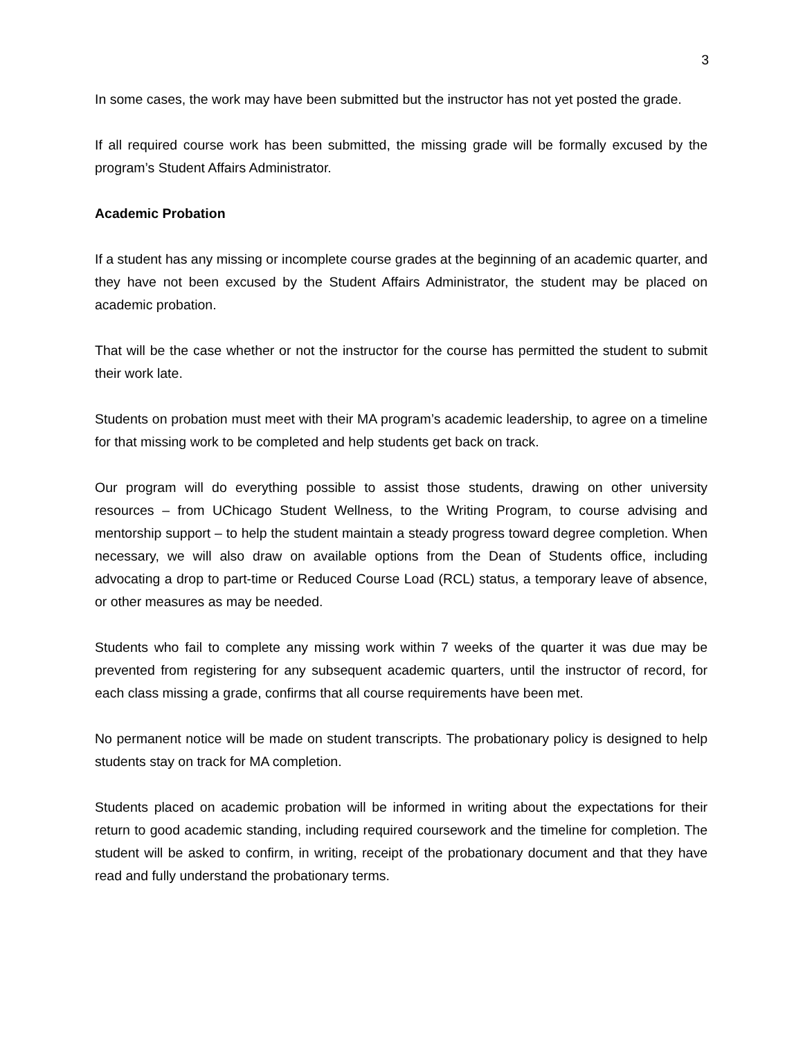3
In some cases, the work may have been submitted but the instructor has not yet posted the grade.
If all required course work has been submitted, the missing grade will be formally excused by the program’s Student Affairs Administrator.
Academic Probation
If a student has any missing or incomplete course grades at the beginning of an academic quarter, and they have not been excused by the Student Affairs Administrator, the student may be placed on academic probation.
That will be the case whether or not the instructor for the course has permitted the student to submit their work late.
Students on probation must meet with their MA program’s academic leadership, to agree on a timeline for that missing work to be completed and help students get back on track.
Our program will do everything possible to assist those students, drawing on other university resources – from UChicago Student Wellness, to the Writing Program, to course advising and mentorship support – to help the student maintain a steady progress toward degree completion. When necessary, we will also draw on available options from the Dean of Students office, including advocating a drop to part-time or Reduced Course Load (RCL) status, a temporary leave of absence, or other measures as may be needed.
Students who fail to complete any missing work within 7 weeks of the quarter it was due may be prevented from registering for any subsequent academic quarters, until the instructor of record, for each class missing a grade, confirms that all course requirements have been met.
No permanent notice will be made on student transcripts. The probationary policy is designed to help students stay on track for MA completion.
Students placed on academic probation will be informed in writing about the expectations for their return to good academic standing, including required coursework and the timeline for completion. The student will be asked to confirm, in writing, receipt of the probationary document and that they have read and fully understand the probationary terms.